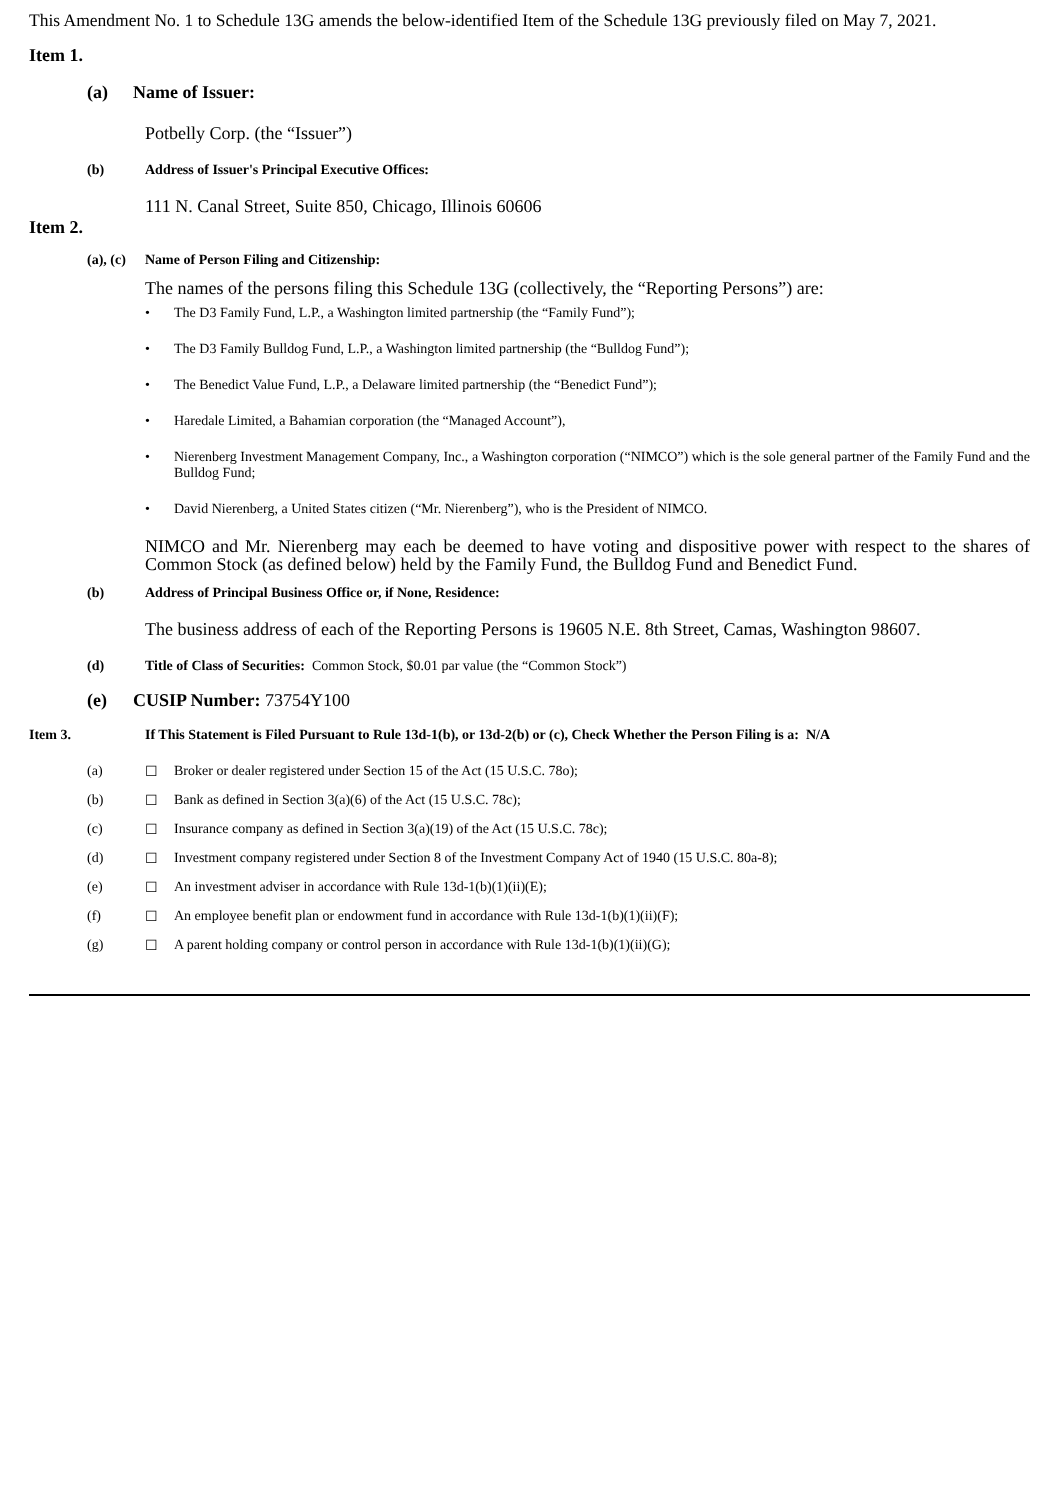This Amendment No. 1 to Schedule 13G amends the below-identified Item of the Schedule 13G previously filed on May 7, 2021.
Item 1.
(a) Name of Issuer:
Potbelly Corp. (the “Issuer”)
(b) Address of Issuer's Principal Executive Offices:
111 N. Canal Street, Suite 850, Chicago, Illinois 60606
Item 2.
(a), (c) Name of Person Filing and Citizenship:
The names of the persons filing this Schedule 13G (collectively, the “Reporting Persons”) are:
• The D3 Family Fund, L.P., a Washington limited partnership (the “Family Fund”);
• The D3 Family Bulldog Fund, L.P., a Washington limited partnership (the “Bulldog Fund”);
• The Benedict Value Fund, L.P., a Delaware limited partnership (the “Benedict Fund”);
• Haredale Limited, a Bahamian corporation (the “Managed Account”),
• Nierenberg Investment Management Company, Inc., a Washington corporation (“NIMCO”) which is the sole general partner of the Family Fund and the Bulldog Fund;
• David Nierenberg, a United States citizen (“Mr. Nierenberg”), who is the President of NIMCO.
NIMCO and Mr. Nierenberg may each be deemed to have voting and dispositive power with respect to the shares of Common Stock (as defined below) held by the Family Fund, the Bulldog Fund and Benedict Fund.
(b) Address of Principal Business Office or, if None, Residence:
The business address of each of the Reporting Persons is 19605 N.E. 8th Street, Camas, Washington 98607.
(d) Title of Class of Securities: Common Stock, $0.01 par value (the “Common Stock”)
(e) CUSIP Number: 73754Y100
Item 3. If This Statement is Filed Pursuant to Rule 13d-1(b), or 13d-2(b) or (c), Check Whether the Person Filing is a: N/A
(a) ☐ Broker or dealer registered under Section 15 of the Act (15 U.S.C. 78o);
(b) ☐ Bank as defined in Section 3(a)(6) of the Act (15 U.S.C. 78c);
(c) ☐ Insurance company as defined in Section 3(a)(19) of the Act (15 U.S.C. 78c);
(d) ☐ Investment company registered under Section 8 of the Investment Company Act of 1940 (15 U.S.C. 80a-8);
(e) ☐ An investment adviser in accordance with Rule 13d-1(b)(1)(ii)(E);
(f) ☐ An employee benefit plan or endowment fund in accordance with Rule 13d-1(b)(1)(ii)(F);
(g) ☐ A parent holding company or control person in accordance with Rule 13d-1(b)(1)(ii)(G);